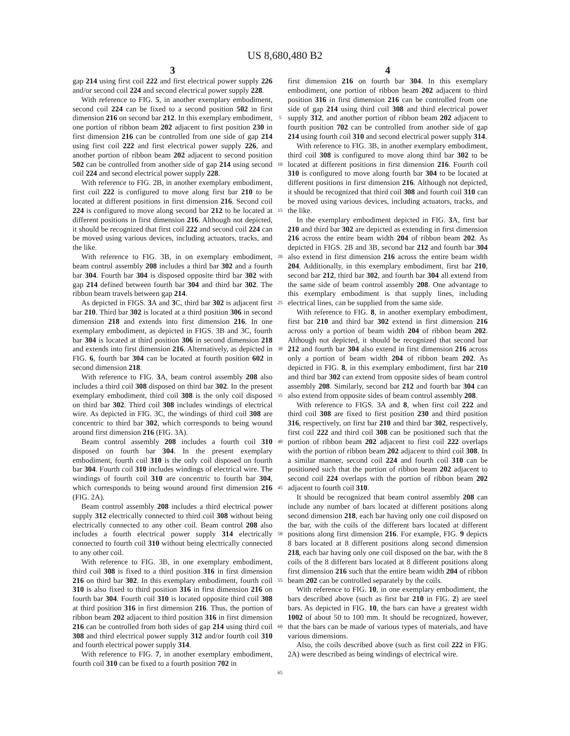US 8,680,480 B2
3
gap 214 using first coil 222 and first electrical power supply 226 and/or second coil 224 and second electrical power supply 228.
With reference to FIG. 5, in another exemplary embodiment, second coil 224 can be fixed to a second position 502 in first dimension 216 on second bar 212. In this exemplary embodiment, one portion of ribbon beam 202 adjacent to first position 230 in first dimension 216 can be controlled from one side of gap 214 using first coil 222 and first electrical power supply 226, and another portion of ribbon beam 202 adjacent to second position 502 can be controlled from another side of gap 214 using second coil 224 and second electrical power supply 228.
With reference to FIG. 2B, in another exemplary embodiment, first coil 222 is configured to move along first bar 210 to be located at different positions in first dimension 216. Second coil 224 is configured to move along second bar 212 to be located at different positions in first dimension 216. Although not depicted, it should be recognized that first coil 222 and second coil 224 can be moved using various devices, including actuators, tracks, and the like.
With reference to FIG. 3B, in on exemplary embodiment, beam control assembly 208 includes a third bar 302 and a fourth bar 304. Fourth bar 304 is disposed opposite third bar 302 with gap 214 defined between fourth bar 304 and third bar 302. The ribbon beam travels between gap 214.
As depicted in FIGS. 3 A and 3 C, third bar 302 is adjacent first bar 210. Third bar 302 is located at a third position 306 in second dimension 218 and extends into first dimension 216. In one exemplary embodiment, as depicted in FIGS. 3B and 3C, fourth bar 304 is located at third position 306 in second dimension 218 and extends into first dimension 216. Alternatively, as depicted in FIG. 6, fourth bar 304 can be located at fourth position 602 in second dimension 218.
With reference to FIG. 3 A, beam control assembly 208 also includes a third coil 308 disposed on third bar 302. In the present exemplary embodiment, third coil 308 is the only coil disposed on third bar 302. Third coil 308 includes windings of electrical wire. As depicted in FIG. 3C, the windings of third coil 308 are concentric to third bar 302, which corresponds to being wound around first dimension 216 (FIG. 3A).
Beam control assembly 208 includes a fourth coil 310 disposed on fourth bar 304. In the present exemplary embodiment, fourth coil 310 is the only coil disposed on fourth bar 304. Fourth coil 310 includes windings of electrical wire. The windings of fourth coil 310 are concentric to fourth bar 304, which corresponds to being wound around first dimension 216 (FIG. 2A).
Beam control assembly 208 includes a third electrical power supply 312 electrically connected to third coil 308 without being electrically connected to any other coil. Beam control 208 also includes a fourth electrical power supply 314 electrically connected to fourth coil 310 without being electrically connected to any other coil.
With reference to FIG. 3B, in one exemplary embodiment, third coil 308 is fixed to a third position 316 in first dimension 216 on third bar 302. In this exemplary embodiment, fourth coil 310 is also fixed to third position 316 in first dimension 216 on fourth bar 304. Fourth coil 310 is located opposite third coil 308 at third position 316 in first dimension 216. Thus, the portion of ribbon beam 202 adjacent to third position 316 in first dimension 216 can be controlled from both sides of gap 214 using third coil 308 and third electrical power supply 312 and/or fourth coil 310 and fourth electrical power supply 314.
With reference to FIG. 7, in another exemplary embodiment, fourth coil 310 can be fixed to a fourth position 702 in
5
10
15
20
25
30
35
40
45
50
55
60
65
4
first dimension 216 on fourth bar 304. In this exemplary embodiment, one portion of ribbon beam 202 adjacent to third position 316 in first dimension 216 can be controlled from one side of gap 214 using third coil 308 and third electrical power supply 312, and another portion of ribbon beam 202 adjacent to fourth position 702 can be controlled from another side of gap 214 using fourth coil 310 and second electrical power supply 314.
With reference to FIG. 3B, in another exemplary embodiment, third coil 308 is configured to move along third bar 302 to be located at different positions in first dimension 216. Fourth coil 310 is configured to move along fourth bar 304 to be located at different positions in first dimension 216. Although not depicted, it should be recognized that third coil 308 and fourth coil 310 can be moved using various devices, including actuators, tracks, and the like.
In the exemplary embodiment depicted in FIG. 3 A, first bar 210 and third bar 302 are depicted as extending in first dimension 216 across the entire beam width 204 of ribbon beam 202. As depicted in FIGS. 2B and 3B, second bar 212 and fourth bar 304 also extend in first dimension 216 across the entire beam width 204. Additionally, in this exemplary embodiment, first bar 210, second bar 212, third bar 302, and fourth bar 304 all extend from the same side of beam control assembly 208. One advantage to this exemplary embodiment is that supply lines, including electrical lines, can be supplied from the same side.
With reference to FIG. 8, in another exemplary embodiment, first bar 210 and third bar 302 extend in first dimension 216 across only a portion of beam width 204 of ribbon beam 202. Although not depicted, it should be recognized that second bar 212 and fourth bar 304 also extend in first dimension 216 across only a portion of beam width 204 of ribbon beam 202. As depicted in FIG. 8, in this exemplary embodiment, first bar 210 and third bar 302 can extend from opposite sides of beam control assembly 208. Similarly, second bar 212 and fourth bar 304 can also extend from opposite sides of beam control assembly 208.
With reference to FIGS. 3A and 8, when first coil 222 and third coil 308 are fixed to first position 230 and third position 316, respectively, on first bar 210 and third bar 302, respectively, first coil 222 and third coil 308 can be positioned such that the portion of ribbon beam 202 adjacent to first coil 222 overlaps with the portion of ribbon beam 202 adjacent to third coil 308. In a similar manner, second coil 224 and fourth coil 310 can be positioned such that the portion of ribbon beam 202 adjacent to second coil 224 overlaps with the portion of ribbon beam 202 adjacent to fourth coil 310.
It should be recognized that beam control assembly 208 can include any number of bars located at different positions along second dimension 218, each bar having only one coil disposed on the bar, with the coils of the different bars located at different positions along first dimension 216. For example, FIG. 9 depicts 8 bars located at 8 different positions along second dimension 218, each bar having only one coil disposed on the bar, with the 8 coils of the 8 different bars located at 8 different positions along first dimension 216 such that the entire beam width 204 of ribbon beam 202 can be controlled separately by the coils.
With reference to FIG. 10, in one exemplary embodiment, the bars described above (such as first bar 210 in FIG. 2) are steel bars. As depicted in FIG. 10, the bars can have a greatest width 1002 of about 50 to 100 mm. It should be recognized, however, that the bars can be made of various types of materials, and have various dimensions.
Also, the coils described above (such as first coil 222 in FIG. 2A) were described as being windings of electrical wire.